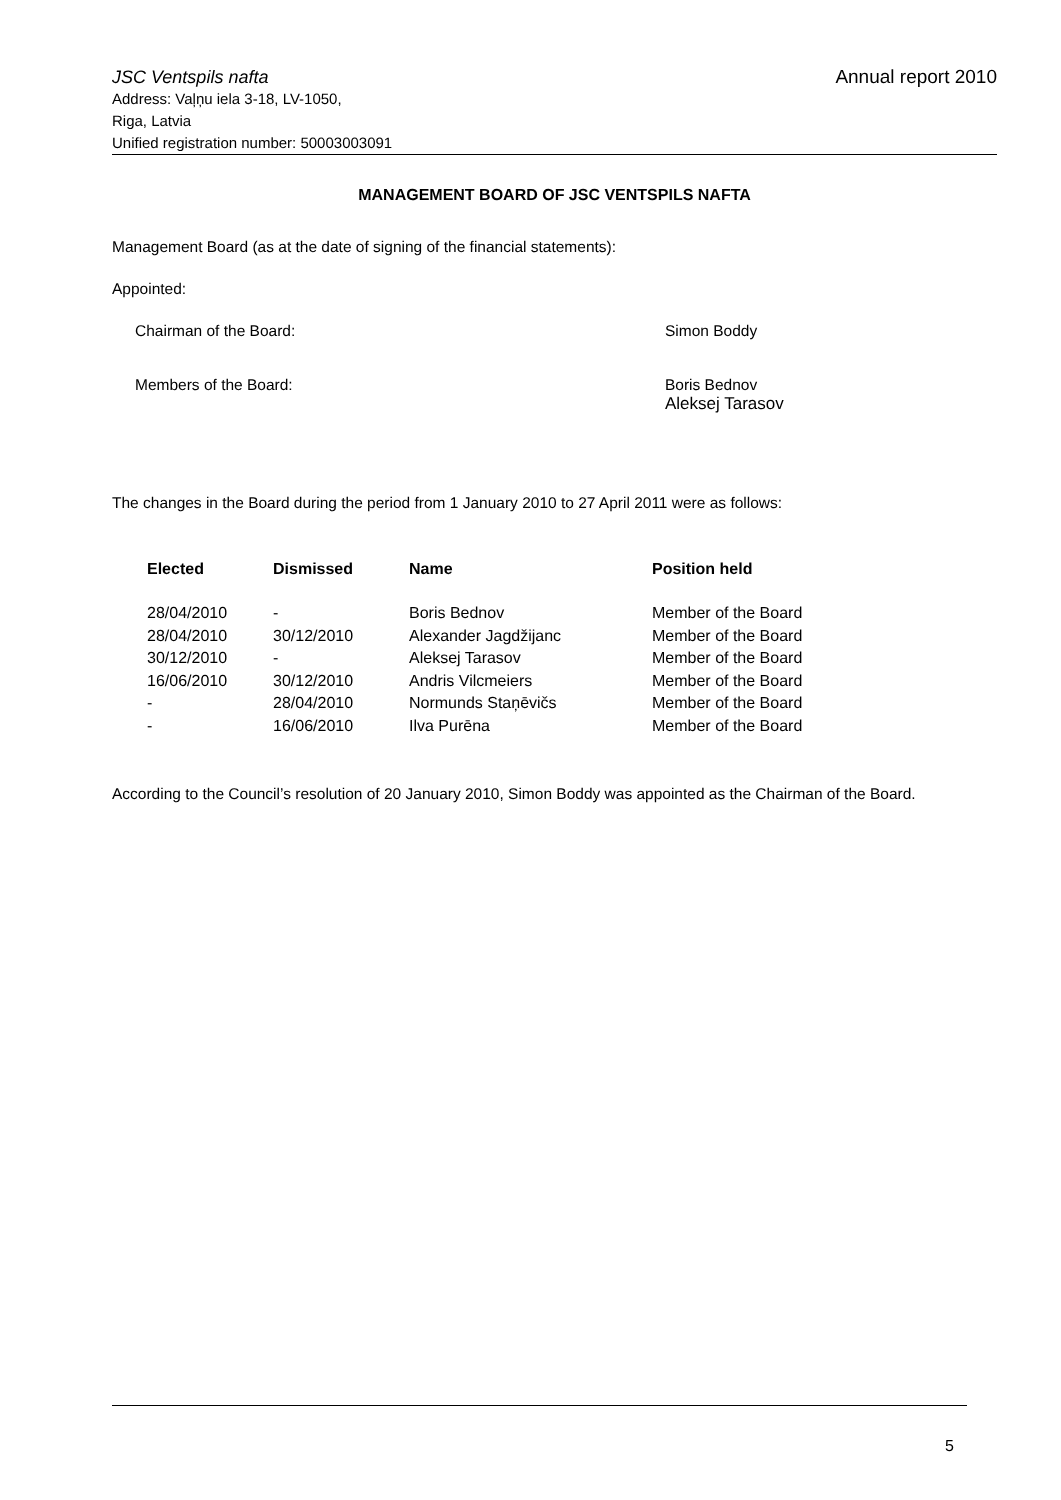JSC Ventspils nafta Annual report 2010
Address: Vaļņu iela 3-18, LV-1050,
Riga, Latvia
Unified registration number: 50003003091
MANAGEMENT BOARD OF JSC VENTSPILS NAFTA
Management Board (as at the date of signing of the financial statements):
Appointed:
Chairman of the Board: Simon Boddy
Members of the Board: Boris Bednov
Aleksej Tarasov
The changes in the Board during the period from 1 January 2010 to 27 April 2011 were as follows:
| Elected | Dismissed | Name | Position held |
| --- | --- | --- | --- |
| 28/04/2010 | - | Boris Bednov | Member of the Board |
| 28/04/2010 | 30/12/2010 | Alexander Jagdžijanc | Member of the Board |
| 30/12/2010 | - | Aleksej Tarasov | Member of the Board |
| 16/06/2010 | 30/12/2010 | Andris Vilcmeiers | Member of the Board |
| - | 28/04/2010 | Normunds Staņēvičs | Member of the Board |
| - | 16/06/2010 | Ilva Purēna | Member of the Board |
According to the Council’s resolution of 20 January 2010, Simon Boddy was appointed as the Chairman of the Board.
5